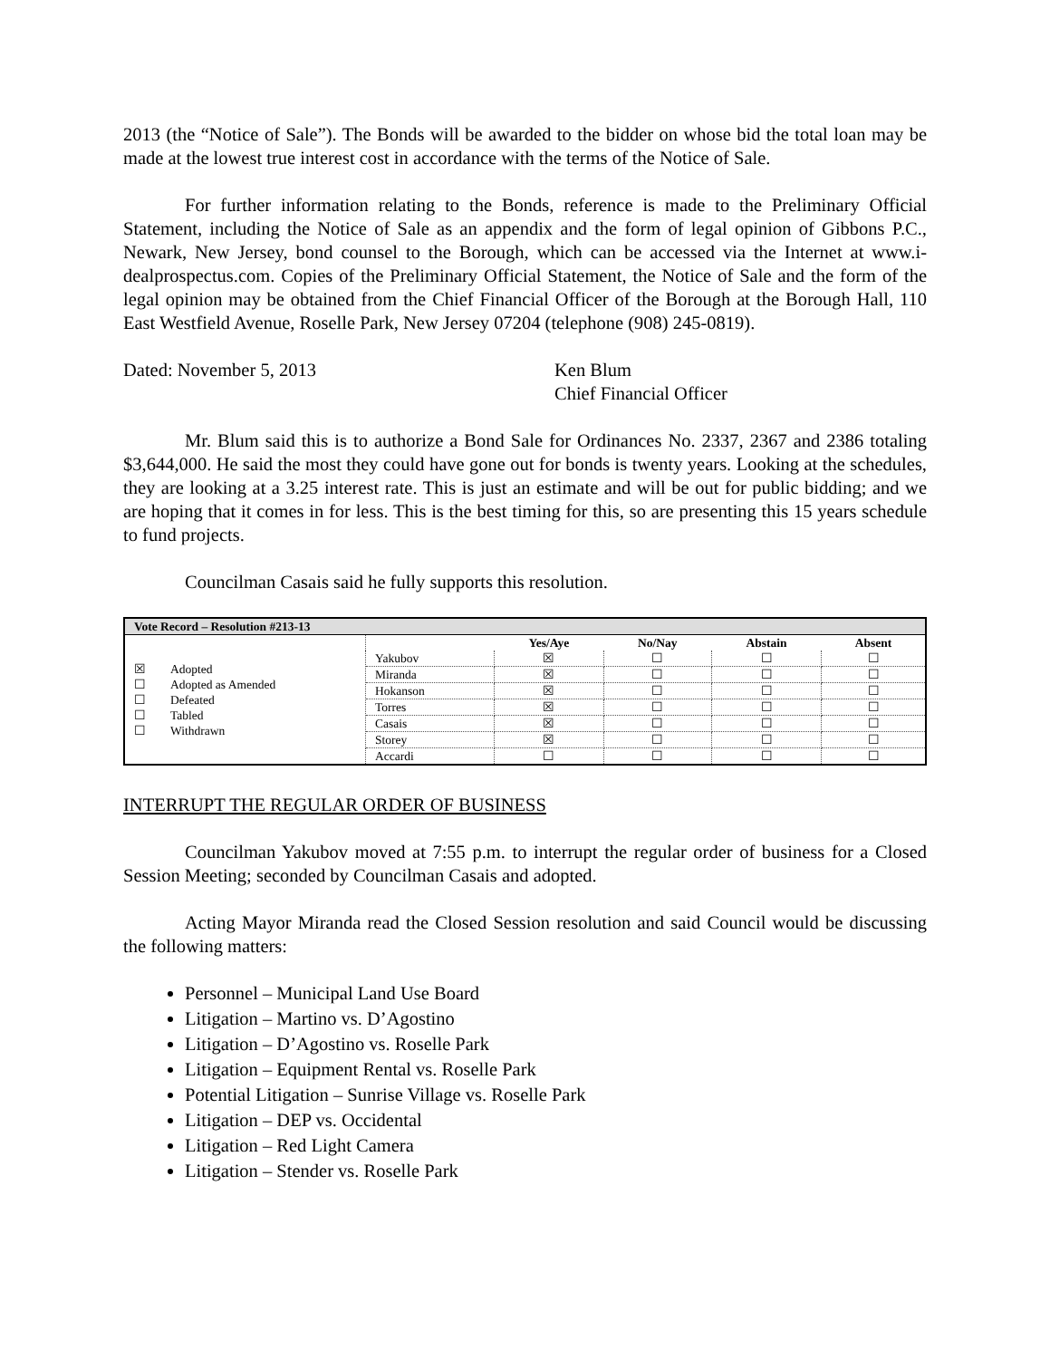2013 (the “Notice of Sale”). The Bonds will be awarded to the bidder on whose bid the total loan may be made at the lowest true interest cost in accordance with the terms of the Notice of Sale.
For further information relating to the Bonds, reference is made to the Preliminary Official Statement, including the Notice of Sale as an appendix and the form of legal opinion of Gibbons P.C., Newark, New Jersey, bond counsel to the Borough, which can be accessed via the Internet at www.i-dealprospectus.com. Copies of the Preliminary Official Statement, the Notice of Sale and the form of the legal opinion may be obtained from the Chief Financial Officer of the Borough at the Borough Hall, 110 East Westfield Avenue, Roselle Park, New Jersey 07204 (telephone (908) 245-0819).
Dated: November 5, 2013 Ken Blum
Chief Financial Officer
Mr. Blum said this is to authorize a Bond Sale for Ordinances No. 2337, 2367 and 2386 totaling $3,644,000. He said the most they could have gone out for bonds is twenty years. Looking at the schedules, they are looking at a 3.25 interest rate. This is just an estimate and will be out for public bidding; and we are hoping that it comes in for less. This is the best timing for this, so are presenting this 15 years schedule to fund projects.
Councilman Casais said he fully supports this resolution.
| Vote Record – Resolution #213-13 | | | | | |
| --- | --- | --- | --- | --- | --- |
| ☒ Adopted ☐ Adopted as Amended ☐ Defeated ☐ Tabled ☐ Withdrawn | | Yes/Aye | No/Nay | Abstain | Absent |
| | Yakubov | ☒ | ☐ | ☐ | ☐ |
| | Miranda | ☒ | ☐ | ☐ | ☐ |
| | Hokanson | ☒ | ☐ | ☐ | ☐ |
| | Torres | ☒ | ☐ | ☐ | ☐ |
| | Casais | ☒ | ☐ | ☐ | ☐ |
| | Storey | ☒ | ☐ | ☐ | ☐ |
| | Accardi | ☐ | ☐ | ☐ | ☐ |
INTERRUPT THE REGULAR ORDER OF BUSINESS
Councilman Yakubov moved at 7:55 p.m. to interrupt the regular order of business for a Closed Session Meeting; seconded by Councilman Casais and adopted.
Acting Mayor Miranda read the Closed Session resolution and said Council would be discussing the following matters:
Personnel – Municipal Land Use Board
Litigation – Martino vs. D’Agostino
Litigation – D’Agostino vs. Roselle Park
Litigation – Equipment Rental vs. Roselle Park
Potential Litigation – Sunrise Village vs. Roselle Park
Litigation – DEP vs. Occidental
Litigation – Red Light Camera
Litigation – Stender vs. Roselle Park